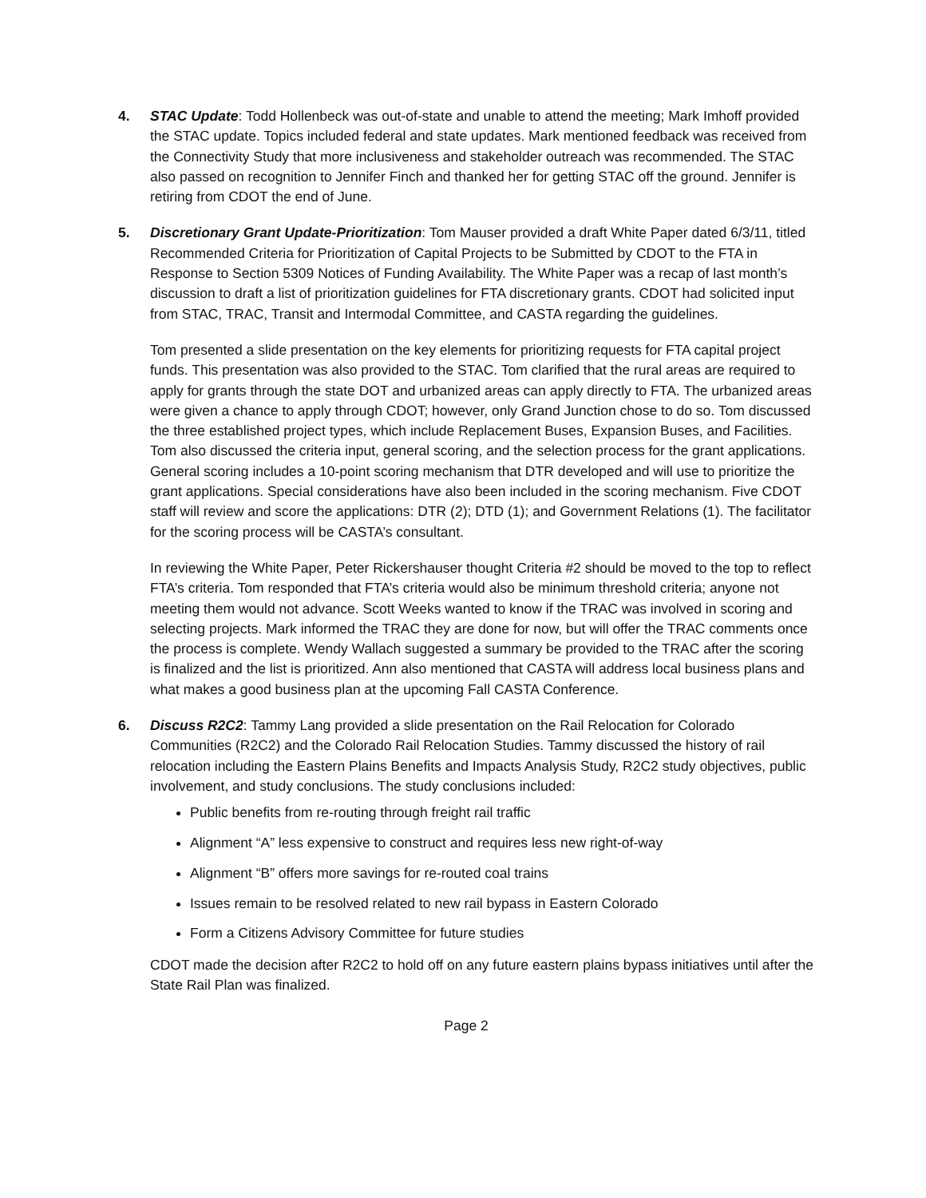4. STAC Update: Todd Hollenbeck was out-of-state and unable to attend the meeting; Mark Imhoff provided the STAC update. Topics included federal and state updates. Mark mentioned feedback was received from the Connectivity Study that more inclusiveness and stakeholder outreach was recommended. The STAC also passed on recognition to Jennifer Finch and thanked her for getting STAC off the ground. Jennifer is retiring from CDOT the end of June.
5. Discretionary Grant Update-Prioritization: Tom Mauser provided a draft White Paper dated 6/3/11, titled Recommended Criteria for Prioritization of Capital Projects to be Submitted by CDOT to the FTA in Response to Section 5309 Notices of Funding Availability. The White Paper was a recap of last month’s discussion to draft a list of prioritization guidelines for FTA discretionary grants. CDOT had solicited input from STAC, TRAC, Transit and Intermodal Committee, and CASTA regarding the guidelines.
Tom presented a slide presentation on the key elements for prioritizing requests for FTA capital project funds. This presentation was also provided to the STAC. Tom clarified that the rural areas are required to apply for grants through the state DOT and urbanized areas can apply directly to FTA. The urbanized areas were given a chance to apply through CDOT; however, only Grand Junction chose to do so. Tom discussed the three established project types, which include Replacement Buses, Expansion Buses, and Facilities. Tom also discussed the criteria input, general scoring, and the selection process for the grant applications. General scoring includes a 10-point scoring mechanism that DTR developed and will use to prioritize the grant applications. Special considerations have also been included in the scoring mechanism. Five CDOT staff will review and score the applications: DTR (2); DTD (1); and Government Relations (1). The facilitator for the scoring process will be CASTA’s consultant.
In reviewing the White Paper, Peter Rickershauser thought Criteria #2 should be moved to the top to reflect FTA’s criteria. Tom responded that FTA’s criteria would also be minimum threshold criteria; anyone not meeting them would not advance. Scott Weeks wanted to know if the TRAC was involved in scoring and selecting projects. Mark informed the TRAC they are done for now, but will offer the TRAC comments once the process is complete. Wendy Wallach suggested a summary be provided to the TRAC after the scoring is finalized and the list is prioritized. Ann also mentioned that CASTA will address local business plans and what makes a good business plan at the upcoming Fall CASTA Conference.
6. Discuss R2C2: Tammy Lang provided a slide presentation on the Rail Relocation for Colorado Communities (R2C2) and the Colorado Rail Relocation Studies. Tammy discussed the history of rail relocation including the Eastern Plains Benefits and Impacts Analysis Study, R2C2 study objectives, public involvement, and study conclusions. The study conclusions included:
Public benefits from re-routing through freight rail traffic
Alignment “A” less expensive to construct and requires less new right-of-way
Alignment “B” offers more savings for re-routed coal trains
Issues remain to be resolved related to new rail bypass in Eastern Colorado
Form a Citizens Advisory Committee for future studies
CDOT made the decision after R2C2 to hold off on any future eastern plains bypass initiatives until after the State Rail Plan was finalized.
Page 2